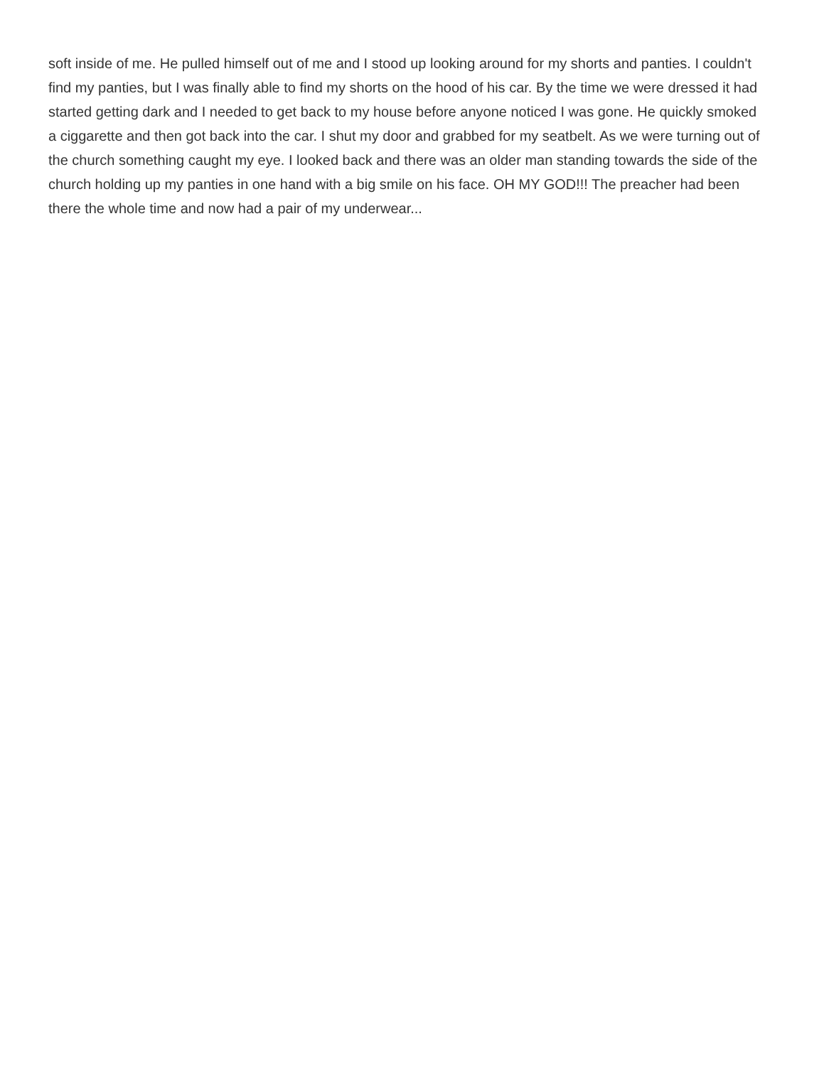soft inside of me. He pulled himself out of me and I stood up looking around for my shorts and panties. I couldn't find my panties, but I was finally able to find my shorts on the hood of his car. By the time we were dressed it had started getting dark and I needed to get back to my house before anyone noticed I was gone. He quickly smoked a ciggarette and then got back into the car. I shut my door and grabbed for my seatbelt. As we were turning out of the church something caught my eye. I looked back and there was an older man standing towards the side of the church holding up my panties in one hand with a big smile on his face. OH MY GOD!!! The preacher had been there the whole time and now had a pair of my underwear...